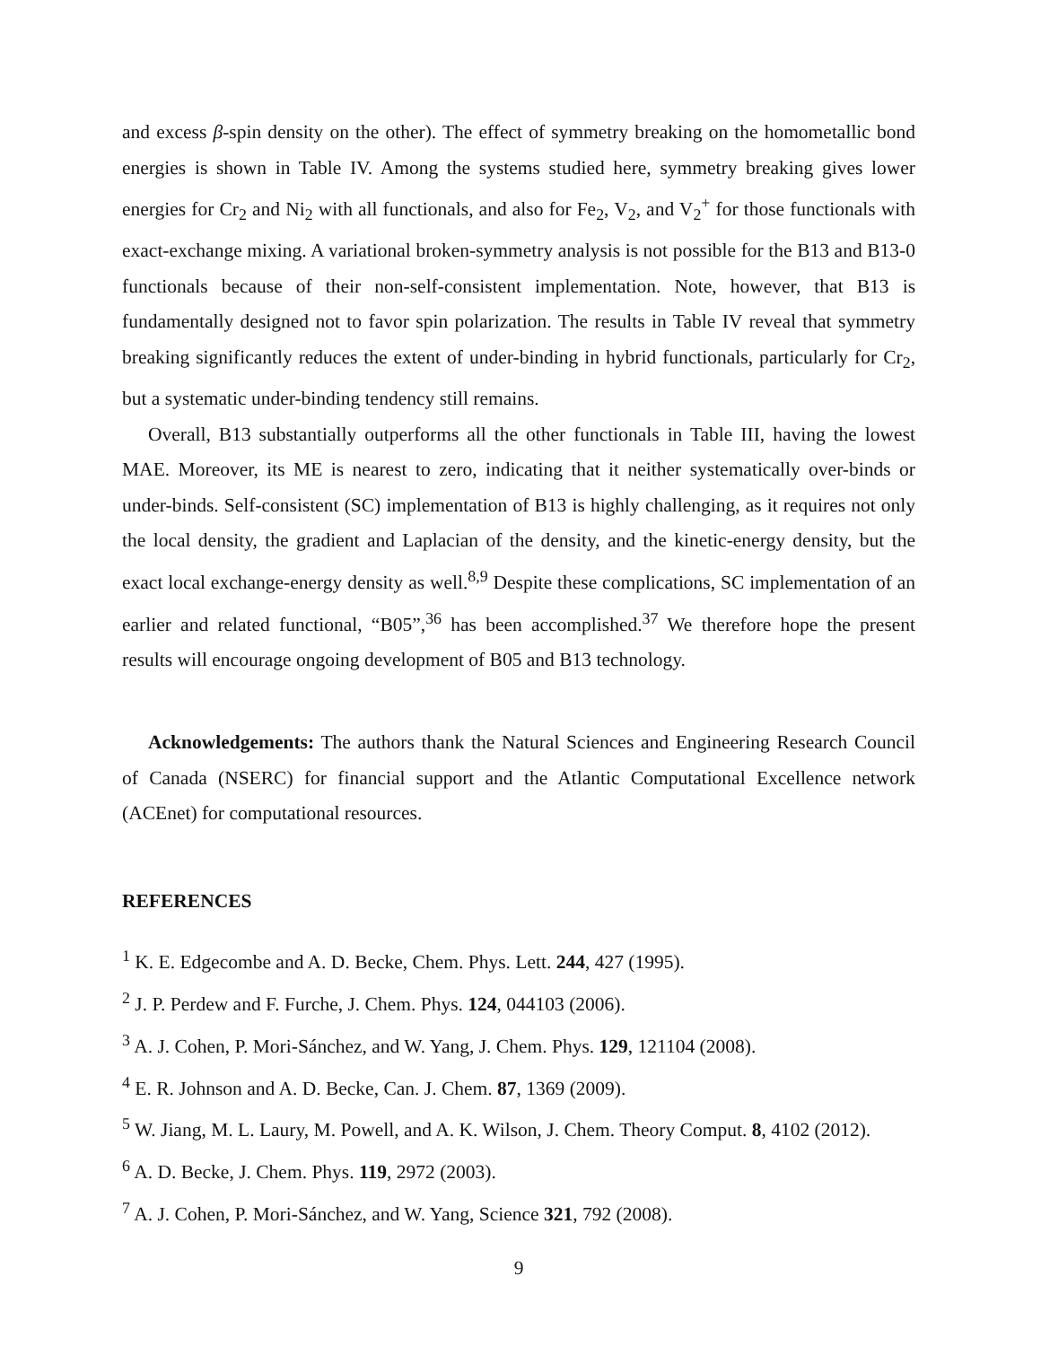and excess β-spin density on the other). The effect of symmetry breaking on the homometallic bond energies is shown in Table IV. Among the systems studied here, symmetry breaking gives lower energies for Cr<sub>2</sub> and Ni<sub>2</sub> with all functionals, and also for Fe<sub>2</sub>, V<sub>2</sub>, and V<sub>2</sub><sup>+</sup> for those functionals with exact-exchange mixing. A variational broken-symmetry analysis is not possible for the B13 and B13-0 functionals because of their non-self-consistent implementation. Note, however, that B13 is fundamentally designed not to favor spin polarization. The results in Table IV reveal that symmetry breaking significantly reduces the extent of under-binding in hybrid functionals, particularly for Cr<sub>2</sub>, but a systematic under-binding tendency still remains.
Overall, B13 substantially outperforms all the other functionals in Table III, having the lowest MAE. Moreover, its ME is nearest to zero, indicating that it neither systematically over-binds or under-binds. Self-consistent (SC) implementation of B13 is highly challenging, as it requires not only the local density, the gradient and Laplacian of the density, and the kinetic-energy density, but the exact local exchange-energy density as well.<sup>8,9</sup> Despite these complications, SC implementation of an earlier and related functional, “B05”,<sup>36</sup> has been accomplished.<sup>37</sup> We therefore hope the present results will encourage ongoing development of B05 and B13 technology.
Acknowledgements: The authors thank the Natural Sciences and Engineering Research Council of Canada (NSERC) for financial support and the Atlantic Computational Excellence network (ACEnet) for computational resources.
REFERENCES
<sup>1</sup> K. E. Edgecombe and A. D. Becke, Chem. Phys. Lett. 244, 427 (1995).
<sup>2</sup> J. P. Perdew and F. Furche, J. Chem. Phys. 124, 044103 (2006).
<sup>3</sup> A. J. Cohen, P. Mori-Sánchez, and W. Yang, J. Chem. Phys. 129, 121104 (2008).
<sup>4</sup> E. R. Johnson and A. D. Becke, Can. J. Chem. 87, 1369 (2009).
<sup>5</sup> W. Jiang, M. L. Laury, M. Powell, and A. K. Wilson, J. Chem. Theory Comput. 8, 4102 (2012).
<sup>6</sup> A. D. Becke, J. Chem. Phys. 119, 2972 (2003).
<sup>7</sup> A. J. Cohen, P. Mori-Sánchez, and W. Yang, Science 321, 792 (2008).
9